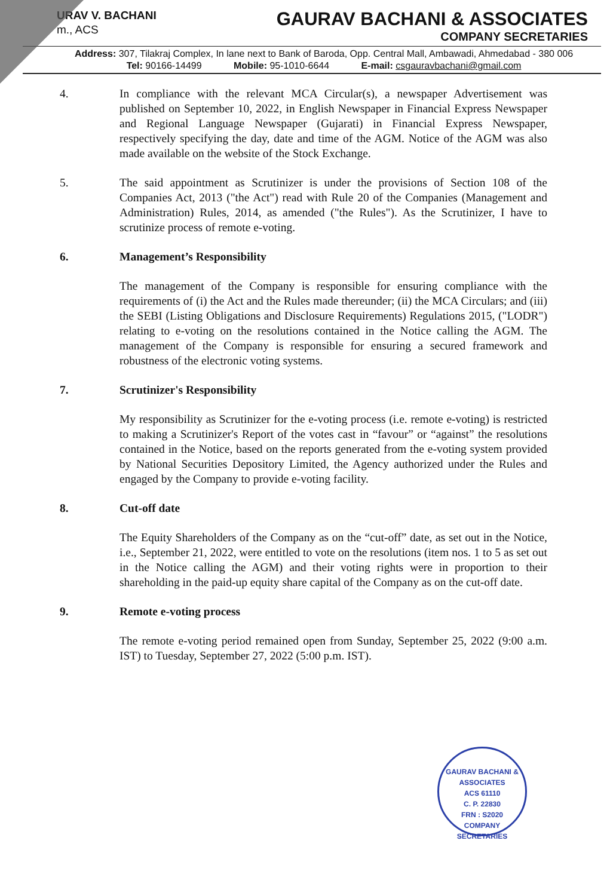URAV V. BACHANI
m., ACS
GAURAV BACHANI & ASSOCIATES
COMPANY SECRETARIES
Address: 307, Tilakraj Complex, In lane next to Bank of Baroda, Opp. Central Mall, Ambawadi, Ahmedabad - 380 006
Tel: 90166-14499 Mobile: 95-1010-6644 E-mail: csgauravbachani@gmail.com
4. In compliance with the relevant MCA Circular(s), a newspaper Advertisement was published on September 10, 2022, in English Newspaper in Financial Express Newspaper and Regional Language Newspaper (Gujarati) in Financial Express Newspaper, respectively specifying the day, date and time of the AGM. Notice of the AGM was also made available on the website of the Stock Exchange.
5. The said appointment as Scrutinizer is under the provisions of Section 108 of the Companies Act, 2013 ("the Act") read with Rule 20 of the Companies (Management and Administration) Rules, 2014, as amended ("the Rules"). As the Scrutinizer, I have to scrutinize process of remote e-voting.
6. Management’s Responsibility
The management of the Company is responsible for ensuring compliance with the requirements of (i) the Act and the Rules made thereunder; (ii) the MCA Circulars; and (iii) the SEBI (Listing Obligations and Disclosure Requirements) Regulations 2015, ("LODR") relating to e-voting on the resolutions contained in the Notice calling the AGM. The management of the Company is responsible for ensuring a secured framework and robustness of the electronic voting systems.
7. Scrutinizer's Responsibility
My responsibility as Scrutinizer for the e-voting process (i.e. remote e-voting) is restricted to making a Scrutinizer's Report of the votes cast in “favour” or “against” the resolutions contained in the Notice, based on the reports generated from the e-voting system provided by National Securities Depository Limited, the Agency authorized under the Rules and engaged by the Company to provide e-voting facility.
8. Cut-off date
The Equity Shareholders of the Company as on the “cut-off” date, as set out in the Notice, i.e., September 21, 2022, were entitled to vote on the resolutions (item nos. 1 to 5 as set out in the Notice calling the AGM) and their voting rights were in proportion to their shareholding in the paid-up equity share capital of the Company as on the cut-off date.
9. Remote e-voting process
The remote e-voting period remained open from Sunday, September 25, 2022 (9:00 a.m. IST) to Tuesday, September 27, 2022 (5:00 p.m. IST).
GAURAV BACHANI & ASSOCIATES
ACS 61110
C. P. 22830
FRN : S2020
COMPANY SECRETARIES